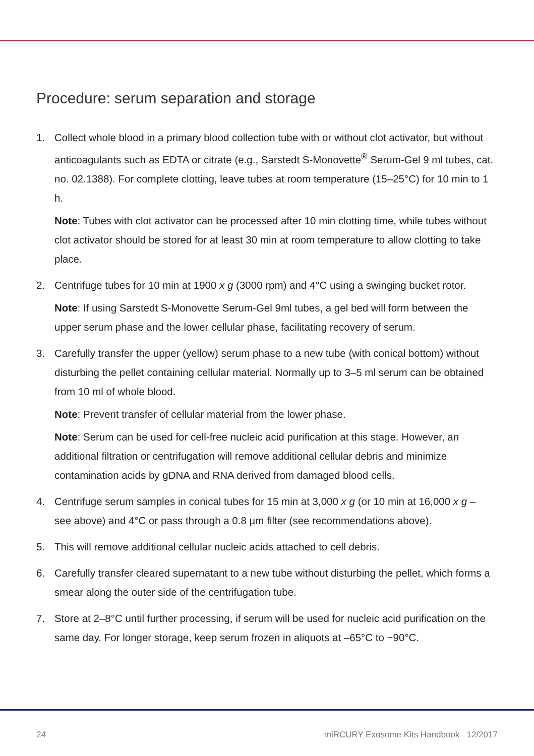Procedure: serum separation and storage
1. Collect whole blood in a primary blood collection tube with or without clot activator, but without anticoagulants such as EDTA or citrate (e.g., Sarstedt S-Monovette<sup>®</sup> Serum-Gel 9 ml tubes, cat. no. 02.1388). For complete clotting, leave tubes at room temperature (15–25°C) for 10 min to 1 h.
Note: Tubes with clot activator can be processed after 10 min clotting time, while tubes without clot activator should be stored for at least 30 min at room temperature to allow clotting to take place.
2. Centrifuge tubes for 10 min at 1900 x g (3000 rpm) and 4°C using a swinging bucket rotor.
Note: If using Sarstedt S-Monovette Serum-Gel 9ml tubes, a gel bed will form between the upper serum phase and the lower cellular phase, facilitating recovery of serum.
3. Carefully transfer the upper (yellow) serum phase to a new tube (with conical bottom) without disturbing the pellet containing cellular material. Normally up to 3–5 ml serum can be obtained from 10 ml of whole blood.
Note: Prevent transfer of cellular material from the lower phase.
Note: Serum can be used for cell-free nucleic acid purification at this stage. However, an additional filtration or centrifugation will remove additional cellular debris and minimize contamination acids by gDNA and RNA derived from damaged blood cells.
4. Centrifuge serum samples in conical tubes for 15 min at 3,000 x g (or 10 min at 16,000 x g – see above) and 4°C or pass through a 0.8 µm filter (see recommendations above).
5. This will remove additional cellular nucleic acids attached to cell debris.
6. Carefully transfer cleared supernatant to a new tube without disturbing the pellet, which forms a smear along the outer side of the centrifugation tube.
7. Store at 2–8°C until further processing, if serum will be used for nucleic acid purification on the same day. For longer storage, keep serum frozen in aliquots at –65°C to −90°C.
24 miRCURY Exosome Kits Handbook 12/2017